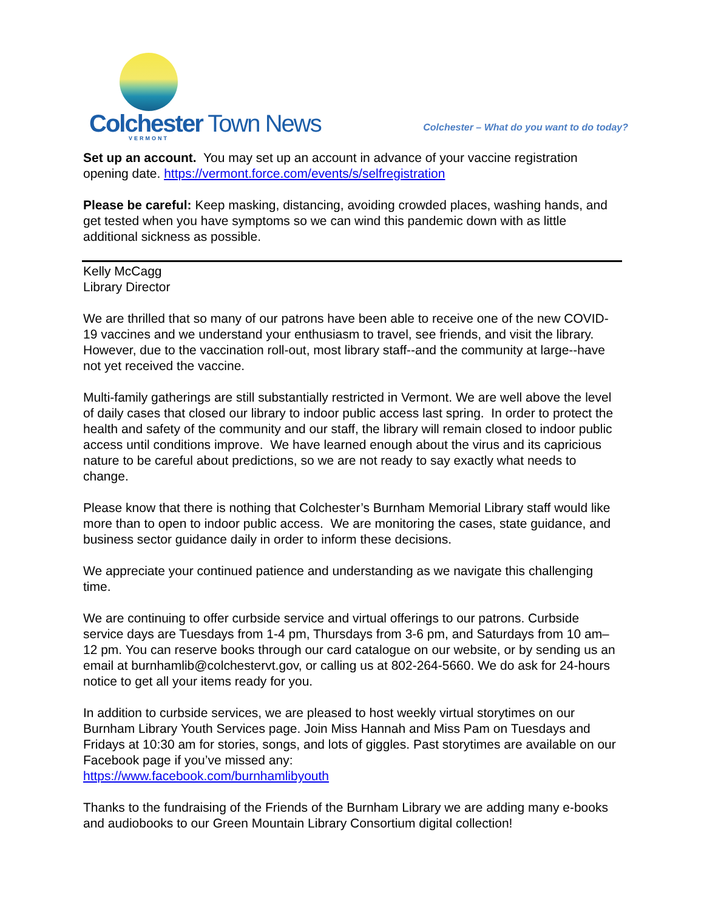Colchester Town News
VERMONT
Colchester – What do you want to do today?
Set up an account. You may set up an account in advance of your vaccine registration opening date. https://vermont.force.com/events/s/selfregistration
Please be careful: Keep masking, distancing, avoiding crowded places, washing hands, and get tested when you have symptoms so we can wind this pandemic down with as little additional sickness as possible.
Kelly McCagg
Library Director
We are thrilled that so many of our patrons have been able to receive one of the new COVID-19 vaccines and we understand your enthusiasm to travel, see friends, and visit the library. However, due to the vaccination roll-out, most library staff--and the community at large--have not yet received the vaccine.
Multi-family gatherings are still substantially restricted in Vermont. We are well above the level of daily cases that closed our library to indoor public access last spring. In order to protect the health and safety of the community and our staff, the library will remain closed to indoor public access until conditions improve. We have learned enough about the virus and its capricious nature to be careful about predictions, so we are not ready to say exactly what needs to change.
Please know that there is nothing that Colchester’s Burnham Memorial Library staff would like more than to open to indoor public access. We are monitoring the cases, state guidance, and business sector guidance daily in order to inform these decisions.
We appreciate your continued patience and understanding as we navigate this challenging time.
We are continuing to offer curbside service and virtual offerings to our patrons. Curbside service days are Tuesdays from 1-4 pm, Thursdays from 3-6 pm, and Saturdays from 10 am–12 pm. You can reserve books through our card catalogue on our website, or by sending us an email at burnhamlib@colchestervt.gov, or calling us at 802-264-5660. We do ask for 24-hours notice to get all your items ready for you.
In addition to curbside services, we are pleased to host weekly virtual storytimes on our Burnham Library Youth Services page. Join Miss Hannah and Miss Pam on Tuesdays and Fridays at 10:30 am for stories, songs, and lots of giggles. Past storytimes are available on our Facebook page if you’ve missed any:
https://www.facebook.com/burnhamlibyouth
Thanks to the fundraising of the Friends of the Burnham Library we are adding many e-books and audiobooks to our Green Mountain Library Consortium digital collection!